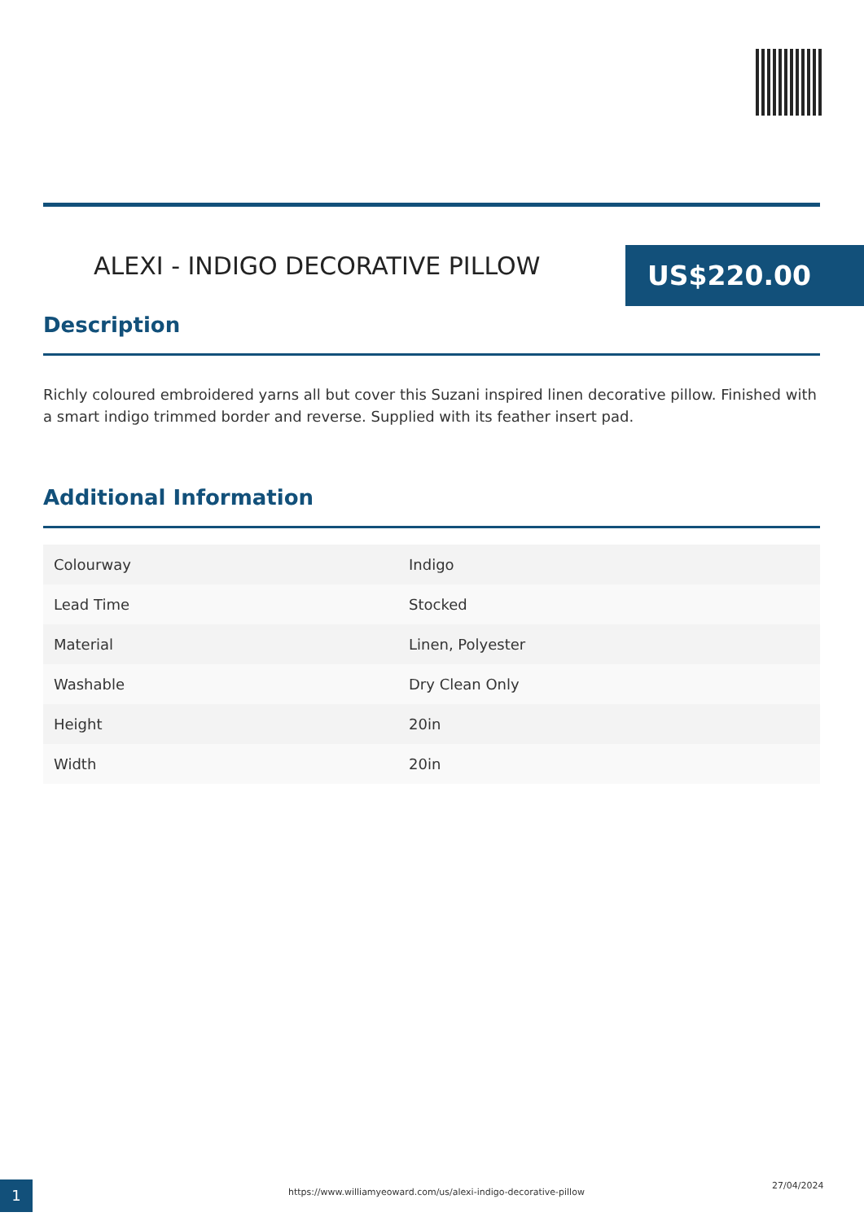ALEXI - INDIGO DECORATIVE PILLOW
US$220.00
Description
Richly coloured embroidered yarns all but cover this Suzani inspired linen decorative pillow. Finished with a smart indigo trimmed border and reverse. Supplied with its feather insert pad.
Additional Information
| Colourway | Indigo |
| Lead Time | Stocked |
| Material | Linen, Polyester |
| Washable | Dry Clean Only |
| Height | 20in |
| Width | 20in |
1
https://www.williamyeoward.com/us/alexi-indigo-decorative-pillow
27/04/2024